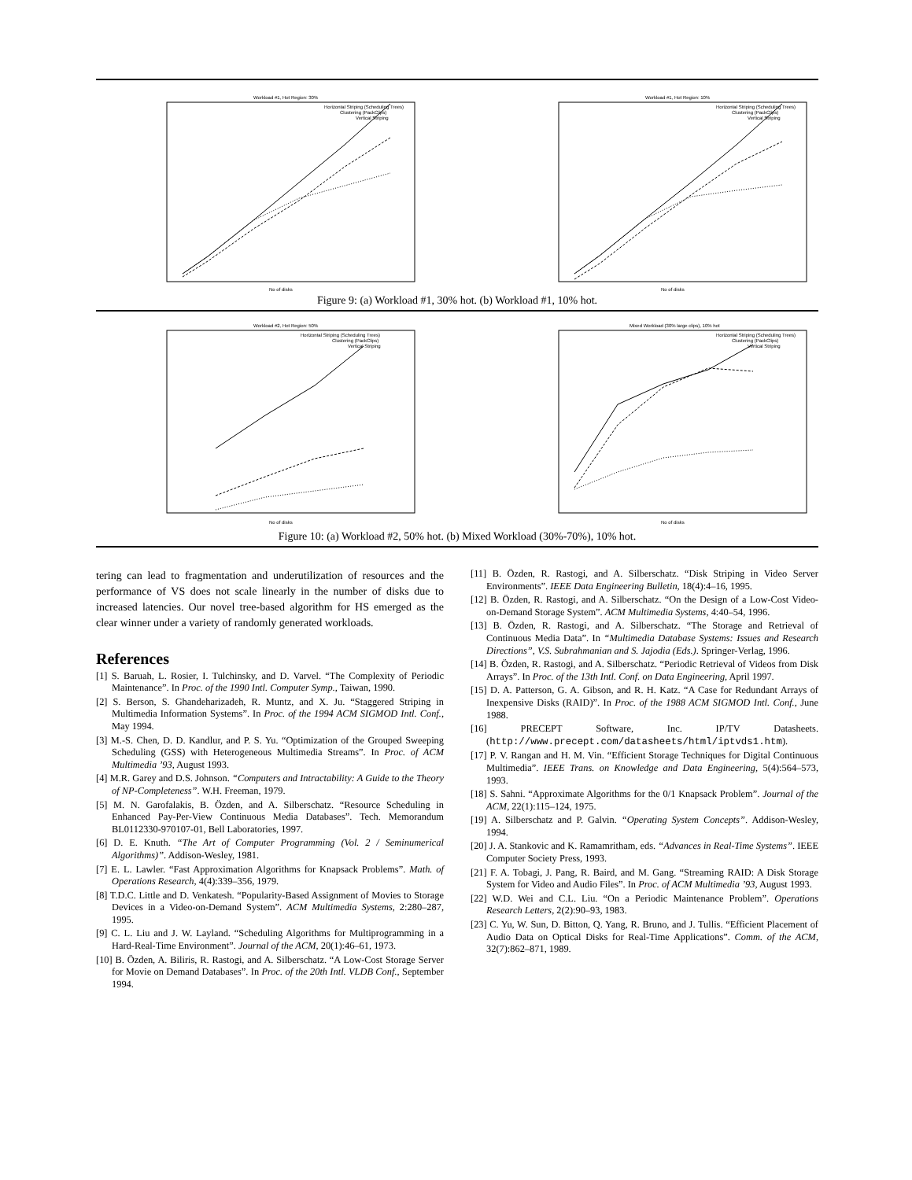Workload #1, Hot Region: 30%
Horizontal Striping (Scheduling Trees)
Clustering (PackClips)
Vertical Striping
No of disks
Workload #1, Hot Region: 10%
Horizontal Striping (Scheduling Trees)
Clustering (PackClips)
Vertical Striping
No of disks
Figure 9: (a) Workload #1, 30% hot. (b) Workload #1, 10% hot.
Workload #2, Hot Region: 50%
Horizontal Striping (Scheduling Trees)
Clustering (PackClips)
Vertical Striping
No of disks
Mixed Workload (30% large clips), 10% hot
Horizontal Striping (Scheduling Trees)
Clustering (PackClips)
Vertical Striping
No of disks
Figure 10: (a) Workload #2, 50% hot. (b) Mixed Workload (30%-70%), 10% hot.
tering can lead to fragmentation and underutilization of resources and the performance of VS does not scale linearly in the number of disks due to increased latencies. Our novel tree-based algorithm for HS emerged as the clear winner under a variety of randomly generated workloads.
References
[1] S. Baruah, L. Rosier, I. Tulchinsky, and D. Varvel. “The Complexity of Periodic Maintenance”. In Proc. of the 1990 Intl. Computer Symp., Taiwan, 1990.
[2] S. Berson, S. Ghandeharizadeh, R. Muntz, and X. Ju. “Staggered Striping in Multimedia Information Systems”. In Proc. of the 1994 ACM SIGMOD Intl. Conf., May 1994.
[3] M.-S. Chen, D. D. Kandlur, and P. S. Yu. “Optimization of the Grouped Sweeping Scheduling (GSS) with Heterogeneous Multimedia Streams”. In Proc. of ACM Multimedia ’93, August 1993.
[4] M.R. Garey and D.S. Johnson. “Computers and Intractability: A Guide to the Theory of NP-Completeness”. W.H. Freeman, 1979.
[5] M. N. Garofalakis, B. Özden, and A. Silberschatz. “Resource Scheduling in Enhanced Pay-Per-View Continuous Media Databases”. Tech. Memorandum BL0112330-970107-01, Bell Laboratories, 1997.
[6] D. E. Knuth. “The Art of Computer Programming (Vol. 2 / Seminumerical Algorithms)”. Addison-Wesley, 1981.
[7] E. L. Lawler. “Fast Approximation Algorithms for Knapsack Problems”. Math. of Operations Research, 4(4):339–356, 1979.
[8] T.D.C. Little and D. Venkatesh. “Popularity-Based Assignment of Movies to Storage Devices in a Video-on-Demand System”. ACM Multimedia Systems, 2:280–287, 1995.
[9] C. L. Liu and J. W. Layland. “Scheduling Algorithms for Multiprogramming in a Hard-Real-Time Environment”. Journal of the ACM, 20(1):46–61, 1973.
[10] B. Özden, A. Biliris, R. Rastogi, and A. Silberschatz. “A Low-Cost Storage Server for Movie on Demand Databases”. In Proc. of the 20th Intl. VLDB Conf., September 1994.
[11] B. Özden, R. Rastogi, and A. Silberschatz. “Disk Striping in Video Server Environments”. IEEE Data Engineering Bulletin, 18(4):4–16, 1995.
[12] B. Özden, R. Rastogi, and A. Silberschatz. “On the Design of a Low-Cost Video-on-Demand Storage System”. ACM Multimedia Systems, 4:40–54, 1996.
[13] B. Özden, R. Rastogi, and A. Silberschatz. “The Storage and Retrieval of Continuous Media Data”. In “Multimedia Database Systems: Issues and Research Directions”, V.S. Subrahmanian and S. Jajodia (Eds.). Springer-Verlag, 1996.
[14] B. Özden, R. Rastogi, and A. Silberschatz. “Periodic Retrieval of Videos from Disk Arrays”. In Proc. of the 13th Intl. Conf. on Data Engineering, April 1997.
[15] D. A. Patterson, G. A. Gibson, and R. H. Katz. “A Case for Redundant Arrays of Inexpensive Disks (RAID)”. In Proc. of the 1988 ACM SIGMOD Intl. Conf., June 1988.
[16] PRECEPT Software, Inc. IP/TV Datasheets. (http://www.precept.com/datasheets/html/iptvds1.htm).
[17] P. V. Rangan and H. M. Vin. “Efficient Storage Techniques for Digital Continuous Multimedia”. IEEE Trans. on Knowledge and Data Engineering, 5(4):564–573, 1993.
[18] S. Sahni. “Approximate Algorithms for the 0/1 Knapsack Problem”. Journal of the ACM, 22(1):115–124, 1975.
[19] A. Silberschatz and P. Galvin. “Operating System Concepts”. Addison-Wesley, 1994.
[20] J. A. Stankovic and K. Ramamritham, eds. “Advances in Real-Time Systems”. IEEE Computer Society Press, 1993.
[21] F. A. Tobagi, J. Pang, R. Baird, and M. Gang. “Streaming RAID: A Disk Storage System for Video and Audio Files”. In Proc. of ACM Multimedia ’93, August 1993.
[22] W.D. Wei and C.L. Liu. “On a Periodic Maintenance Problem”. Operations Research Letters, 2(2):90–93, 1983.
[23] C. Yu, W. Sun, D. Bitton, Q. Yang, R. Bruno, and J. Tullis. “Efficient Placement of Audio Data on Optical Disks for Real-Time Applications”. Comm. of the ACM, 32(7):862–871, 1989.